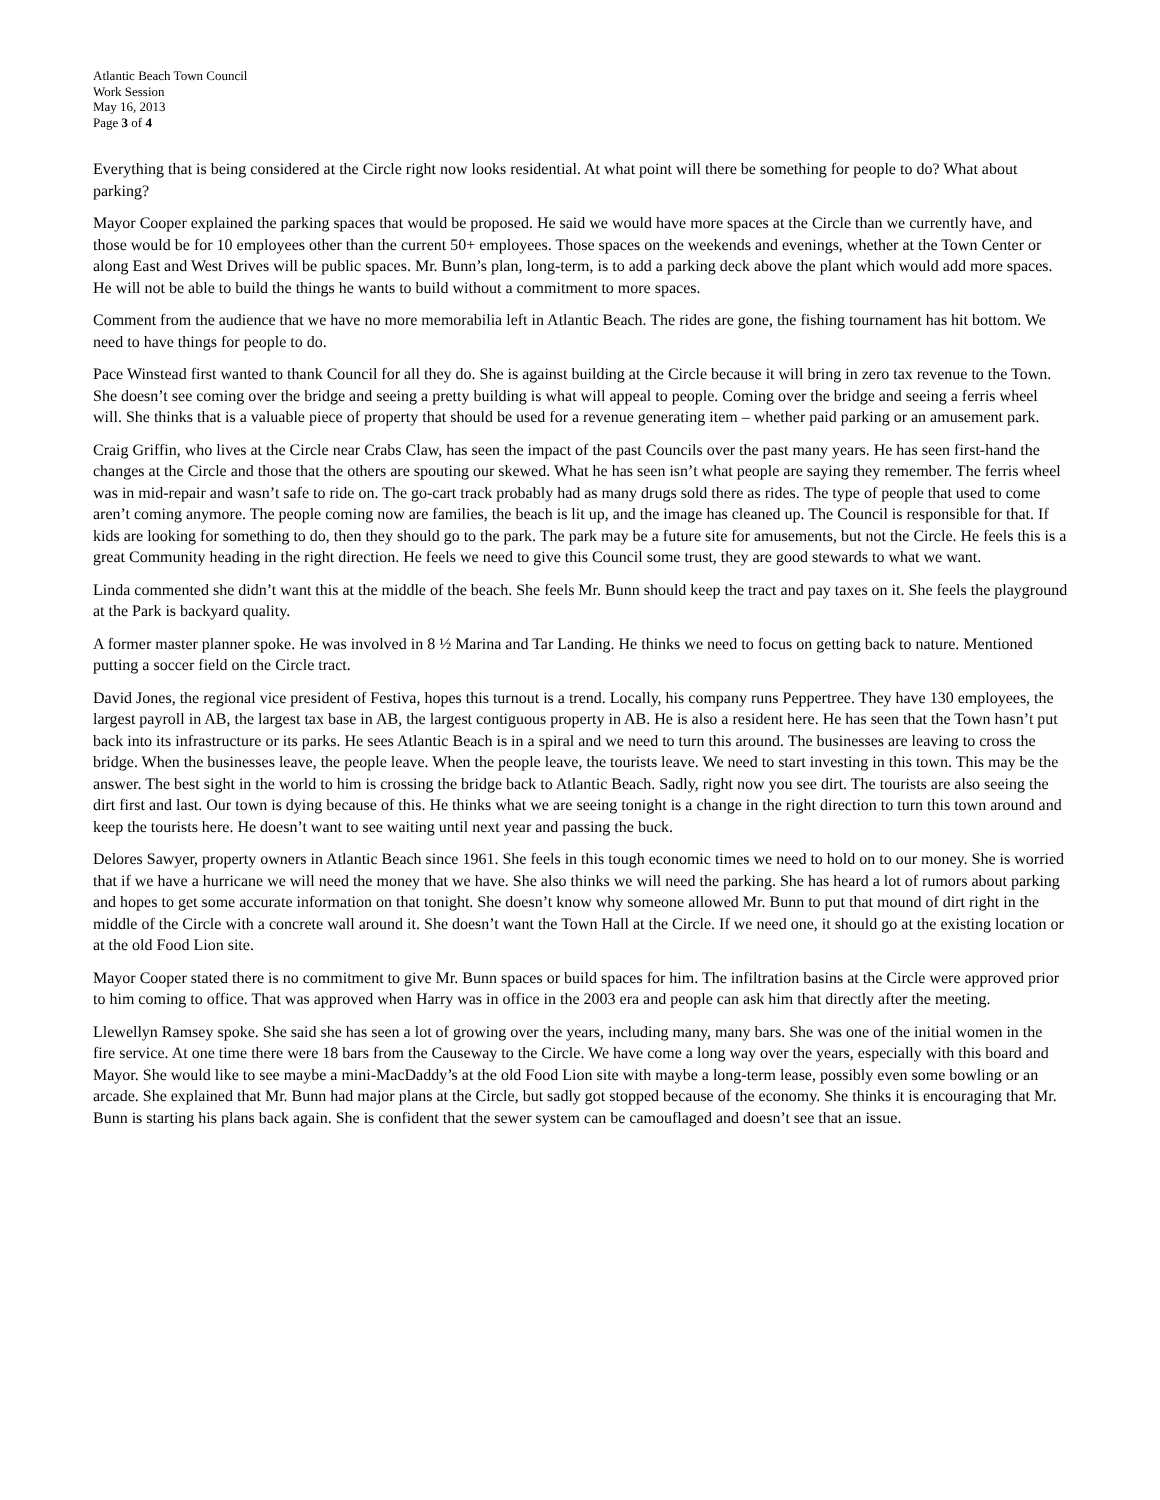Atlantic Beach Town Council
Work Session
May 16, 2013
Page 3 of 4
Everything that is being considered at the Circle right now looks residential. At what point will there be something for people to do? What about parking?
Mayor Cooper explained the parking spaces that would be proposed. He said we would have more spaces at the Circle than we currently have, and those would be for 10 employees other than the current 50+ employees. Those spaces on the weekends and evenings, whether at the Town Center or along East and West Drives will be public spaces. Mr. Bunn’s plan, long-term, is to add a parking deck above the plant which would add more spaces. He will not be able to build the things he wants to build without a commitment to more spaces.
Comment from the audience that we have no more memorabilia left in Atlantic Beach. The rides are gone, the fishing tournament has hit bottom. We need to have things for people to do.
Pace Winstead first wanted to thank Council for all they do. She is against building at the Circle because it will bring in zero tax revenue to the Town. She doesn’t see coming over the bridge and seeing a pretty building is what will appeal to people. Coming over the bridge and seeing a ferris wheel will. She thinks that is a valuable piece of property that should be used for a revenue generating item – whether paid parking or an amusement park.
Craig Griffin, who lives at the Circle near Crabs Claw, has seen the impact of the past Councils over the past many years. He has seen first-hand the changes at the Circle and those that the others are spouting our skewed. What he has seen isn’t what people are saying they remember. The ferris wheel was in mid-repair and wasn’t safe to ride on. The go-cart track probably had as many drugs sold there as rides. The type of people that used to come aren’t coming anymore. The people coming now are families, the beach is lit up, and the image has cleaned up. The Council is responsible for that. If kids are looking for something to do, then they should go to the park. The park may be a future site for amusements, but not the Circle. He feels this is a great Community heading in the right direction. He feels we need to give this Council some trust, they are good stewards to what we want.
Linda commented she didn’t want this at the middle of the beach. She feels Mr. Bunn should keep the tract and pay taxes on it. She feels the playground at the Park is backyard quality.
A former master planner spoke. He was involved in 8 ½ Marina and Tar Landing. He thinks we need to focus on getting back to nature. Mentioned putting a soccer field on the Circle tract.
David Jones, the regional vice president of Festiva, hopes this turnout is a trend. Locally, his company runs Peppertree. They have 130 employees, the largest payroll in AB, the largest tax base in AB, the largest contiguous property in AB. He is also a resident here. He has seen that the Town hasn’t put back into its infrastructure or its parks. He sees Atlantic Beach is in a spiral and we need to turn this around. The businesses are leaving to cross the bridge. When the businesses leave, the people leave. When the people leave, the tourists leave. We need to start investing in this town. This may be the answer. The best sight in the world to him is crossing the bridge back to Atlantic Beach. Sadly, right now you see dirt. The tourists are also seeing the dirt first and last. Our town is dying because of this. He thinks what we are seeing tonight is a change in the right direction to turn this town around and keep the tourists here. He doesn’t want to see waiting until next year and passing the buck.
Delores Sawyer, property owners in Atlantic Beach since 1961. She feels in this tough economic times we need to hold on to our money. She is worried that if we have a hurricane we will need the money that we have. She also thinks we will need the parking. She has heard a lot of rumors about parking and hopes to get some accurate information on that tonight. She doesn’t know why someone allowed Mr. Bunn to put that mound of dirt right in the middle of the Circle with a concrete wall around it. She doesn’t want the Town Hall at the Circle. If we need one, it should go at the existing location or at the old Food Lion site.
Mayor Cooper stated there is no commitment to give Mr. Bunn spaces or build spaces for him. The infiltration basins at the Circle were approved prior to him coming to office. That was approved when Harry was in office in the 2003 era and people can ask him that directly after the meeting.
Llewellyn Ramsey spoke. She said she has seen a lot of growing over the years, including many, many bars. She was one of the initial women in the fire service. At one time there were 18 bars from the Causeway to the Circle. We have come a long way over the years, especially with this board and Mayor. She would like to see maybe a mini-MacDaddy’s at the old Food Lion site with maybe a long-term lease, possibly even some bowling or an arcade. She explained that Mr. Bunn had major plans at the Circle, but sadly got stopped because of the economy. She thinks it is encouraging that Mr. Bunn is starting his plans back again. She is confident that the sewer system can be camouflaged and doesn’t see that an issue.